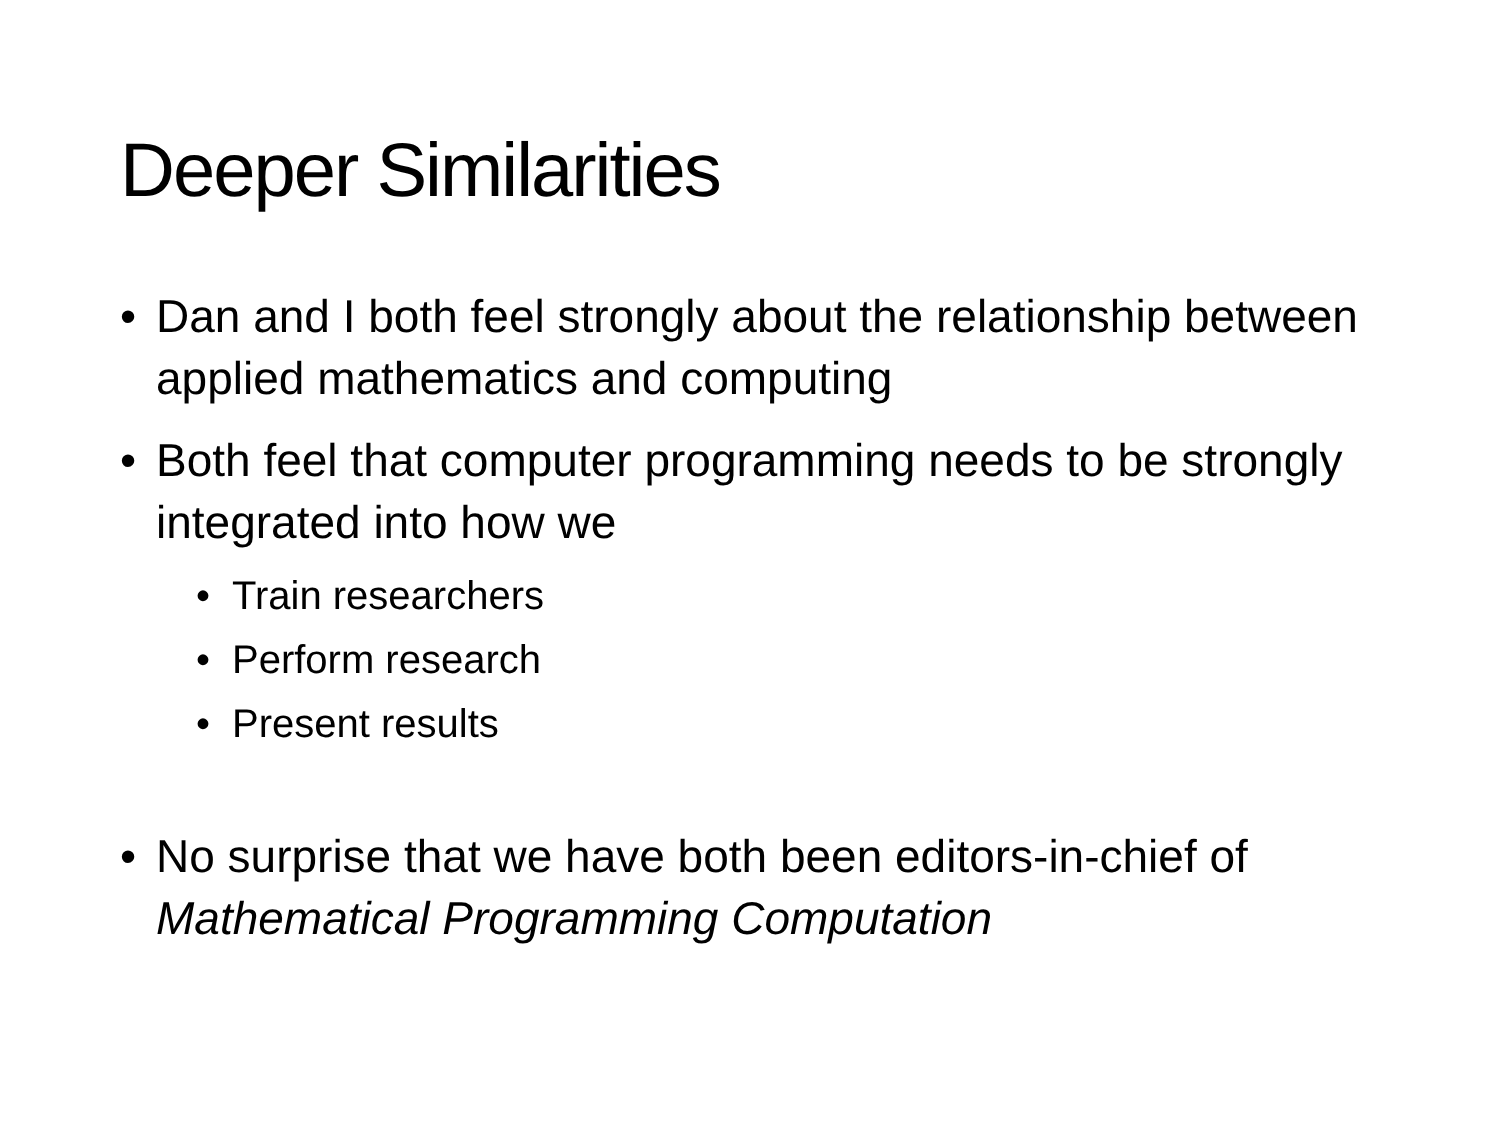Deeper Similarities
• Dan and I both feel strongly about the relationship between applied mathematics and computing
• Both feel that computer programming needs to be strongly integrated into how we
• Train researchers
• Perform research
• Present results
• No surprise that we have both been editors-in-chief of Mathematical Programming Computation